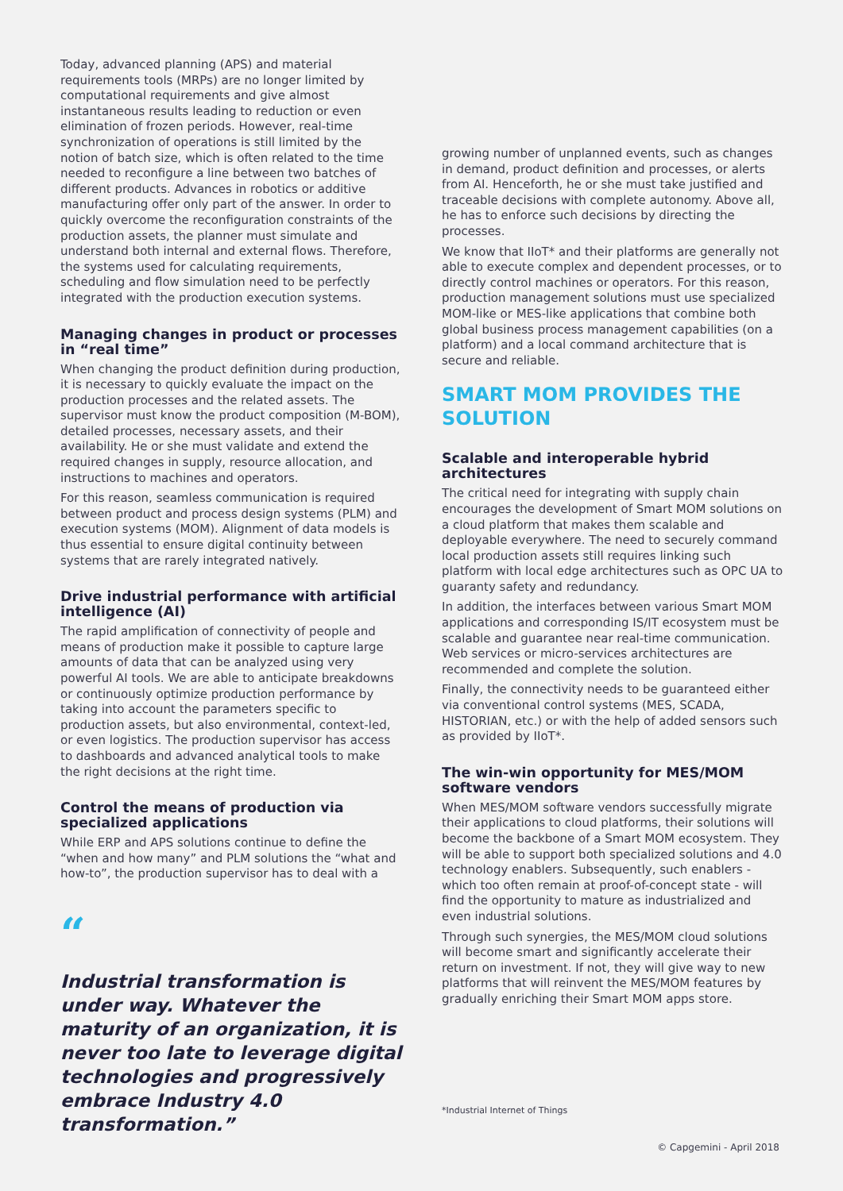Today, advanced planning (APS) and material requirements tools (MRPs) are no longer limited by computational requirements and give almost instantaneous results leading to reduction or even elimination of frozen periods. However, real-time synchronization of operations is still limited by the notion of batch size, which is often related to the time needed to reconfigure a line between two batches of different products. Advances in robotics or additive manufacturing offer only part of the answer. In order to quickly overcome the reconfiguration constraints of the production assets, the planner must simulate and understand both internal and external flows. Therefore, the systems used for calculating requirements, scheduling and flow simulation need to be perfectly integrated with the production execution systems.
Managing changes in product or processes in “real time”
When changing the product definition during production, it is necessary to quickly evaluate the impact on the production processes and the related assets. The supervisor must know the product composition (M-BOM), detailed processes, necessary assets, and their availability. He or she must validate and extend the required changes in supply, resource allocation, and instructions to machines and operators.
For this reason, seamless communication is required between product and process design systems (PLM) and execution systems (MOM). Alignment of data models is thus essential to ensure digital continuity between systems that are rarely integrated natively.
Drive industrial performance with artificial intelligence (AI)
The rapid amplification of connectivity of people and means of production make it possible to capture large amounts of data that can be analyzed using very powerful AI tools. We are able to anticipate breakdowns or continuously optimize production performance by taking into account the parameters specific to production assets, but also environmental, context-led, or even logistics. The production supervisor has access to dashboards and advanced analytical tools to make the right decisions at the right time.
Control the means of production via specialized applications
While ERP and APS solutions continue to define the “when and how many” and PLM solutions the “what and how-to”, the production supervisor has to deal with a
“
Industrial transformation is under way. Whatever the maturity of an organization, it is never too late to leverage digital technologies and progressively embrace Industry 4.0 transformation.”
growing number of unplanned events, such as changes in demand, product definition and processes, or alerts from AI. Henceforth, he or she must take justified and traceable decisions with complete autonomy. Above all, he has to enforce such decisions by directing the processes.
We know that IIoT* and their platforms are generally not able to execute complex and dependent processes, or to directly control machines or operators. For this reason, production management solutions must use specialized MOM-like or MES-like applications that combine both global business process management capabilities (on a platform) and a local command architecture that is secure and reliable.
SMART MOM PROVIDES THE SOLUTION
Scalable and interoperable hybrid architectures
The critical need for integrating with supply chain encourages the development of Smart MOM solutions on a cloud platform that makes them scalable and deployable everywhere. The need to securely command local production assets still requires linking such platform with local edge architectures such as OPC UA to guaranty safety and redundancy.
In addition, the interfaces between various Smart MOM applications and corresponding IS/IT ecosystem must be scalable and guarantee near real-time communication. Web services or micro-services architectures are recommended and complete the solution.
Finally, the connectivity needs to be guaranteed either via conventional control systems (MES, SCADA, HISTORIAN, etc.) or with the help of added sensors such as provided by IIoT*.
The win-win opportunity for MES/MOM software vendors
When MES/MOM software vendors successfully migrate their applications to cloud platforms, their solutions will become the backbone of a Smart MOM ecosystem. They will be able to support both specialized solutions and 4.0 technology enablers. Subsequently, such enablers - which too often remain at proof-of-concept state - will find the opportunity to mature as industrialized and even industrial solutions.
Through such synergies, the MES/MOM cloud solutions will become smart and significantly accelerate their return on investment. If not, they will give way to new platforms that will reinvent the MES/MOM features by gradually enriching their Smart MOM apps store.
*Industrial Internet of Things
© Capgemini - April 2018